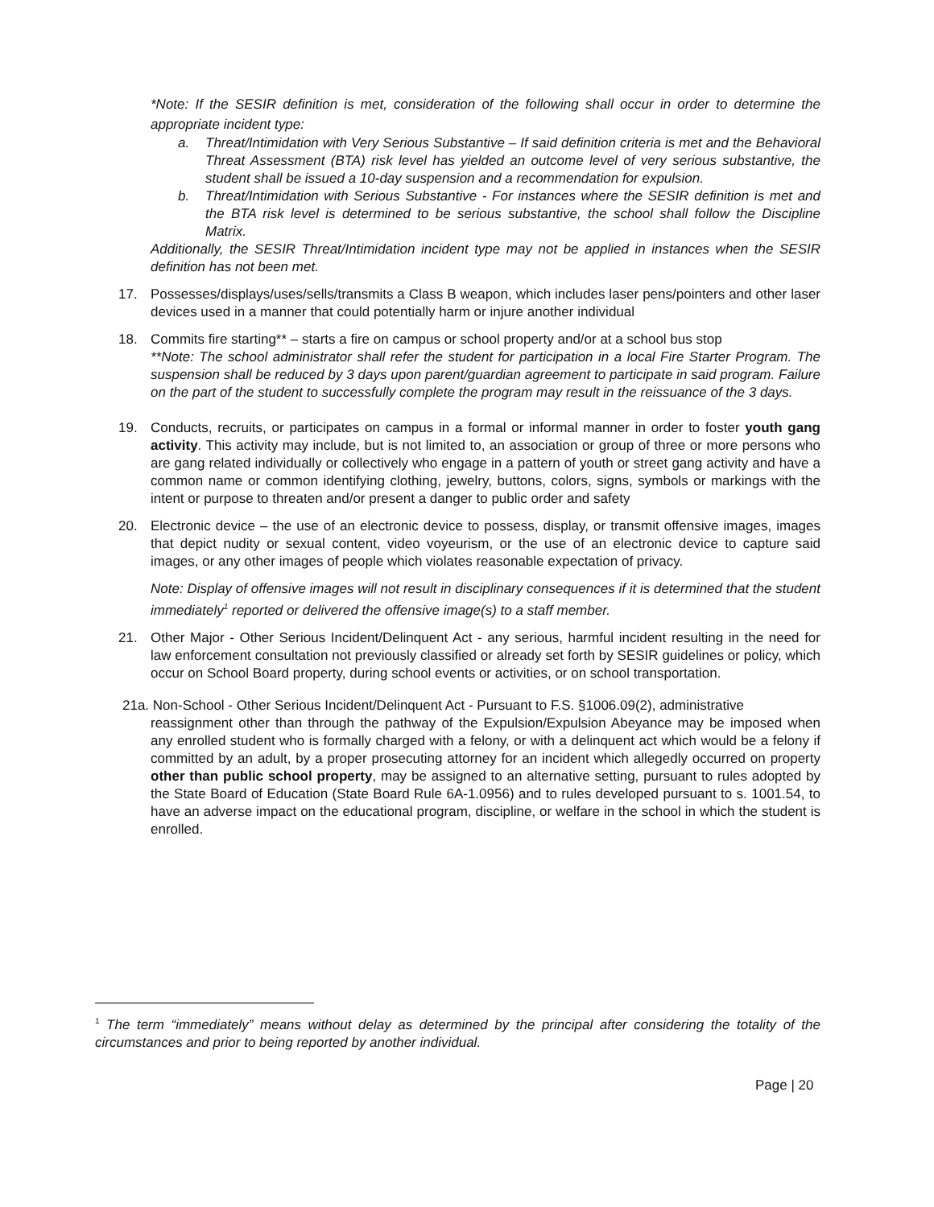*Note: If the SESIR definition is met, consideration of the following shall occur in order to determine the appropriate incident type:
a. Threat/Intimidation with Very Serious Substantive – If said definition criteria is met and the Behavioral Threat Assessment (BTA) risk level has yielded an outcome level of very serious substantive, the student shall be issued a 10-day suspension and a recommendation for expulsion.
b. Threat/Intimidation with Serious Substantive - For instances where the SESIR definition is met and the BTA risk level is determined to be serious substantive, the school shall follow the Discipline Matrix.
Additionally, the SESIR Threat/Intimidation incident type may not be applied in instances when the SESIR definition has not been met.
17. Possesses/displays/uses/sells/transmits a Class B weapon, which includes laser pens/pointers and other laser devices used in a manner that could potentially harm or injure another individual
18. Commits fire starting** – starts a fire on campus or school property and/or at a school bus stop
**Note: The school administrator shall refer the student for participation in a local Fire Starter Program. The suspension shall be reduced by 3 days upon parent/guardian agreement to participate in said program. Failure on the part of the student to successfully complete the program may result in the reissuance of the 3 days.
19. Conducts, recruits, or participates on campus in a formal or informal manner in order to foster youth gang activity. This activity may include, but is not limited to, an association or group of three or more persons who are gang related individually or collectively who engage in a pattern of youth or street gang activity and have a common name or common identifying clothing, jewelry, buttons, colors, signs, symbols or markings with the intent or purpose to threaten and/or present a danger to public order and safety
20. Electronic device – the use of an electronic device to possess, display, or transmit offensive images, images that depict nudity or sexual content, video voyeurism, or the use of an electronic device to capture said images, or any other images of people which violates reasonable expectation of privacy.
Note: Display of offensive images will not result in disciplinary consequences if it is determined that the student immediately<sup>1</sup> reported or delivered the offensive image(s) to a staff member.
21. Other Major - Other Serious Incident/Delinquent Act - any serious, harmful incident resulting in the need for law enforcement consultation not previously classified or already set forth by SESIR guidelines or policy, which occur on School Board property, during school events or activities, or on school transportation.
21a. Non-School - Other Serious Incident/Delinquent Act - Pursuant to F.S. §1006.09(2), administrative
reassignment other than through the pathway of the Expulsion/Expulsion Abeyance may be imposed when any enrolled student who is formally charged with a felony, or with a delinquent act which would be a felony if committed by an adult, by a proper prosecuting attorney for an incident which allegedly occurred on property other than public school property, may be assigned to an alternative setting, pursuant to rules adopted by the State Board of Education (State Board Rule 6A-1.0956) and to rules developed pursuant to s. 1001.54, to have an adverse impact on the educational program, discipline, or welfare in the school in which the student is enrolled.
<sup>1</sup> The term “immediately” means without delay as determined by the principal after considering the totality of the circumstances and prior to being reported by another individual.
Page | 20